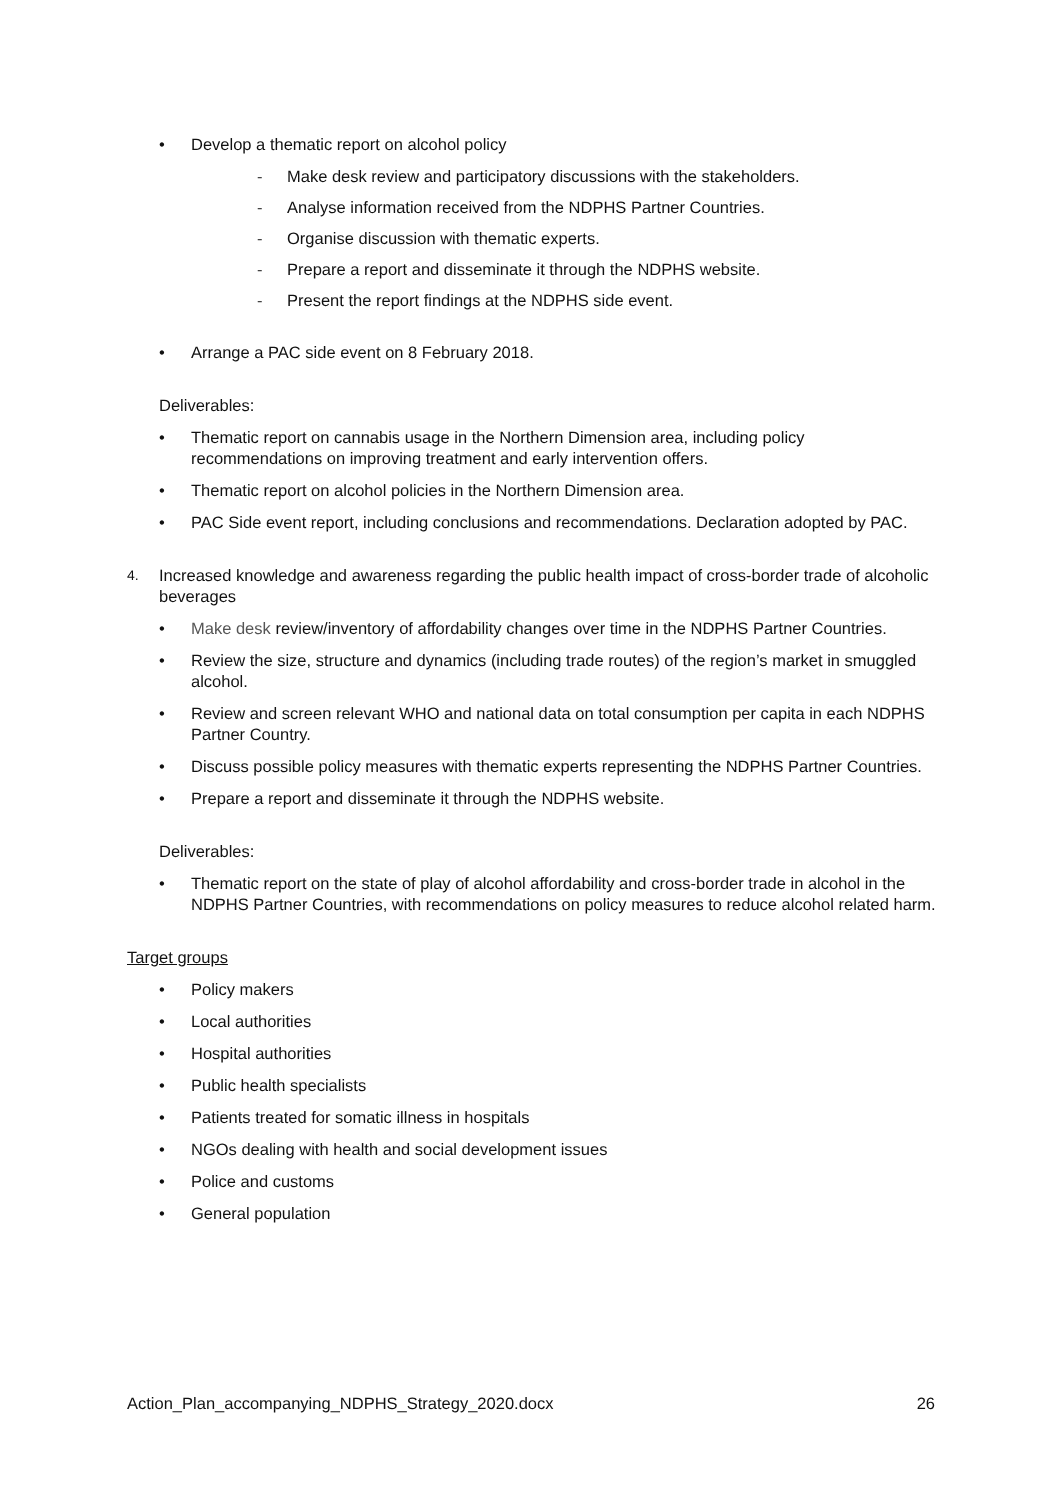• Develop a thematic report on alcohol policy
- Make desk review and participatory discussions with the stakeholders.
- Analyse information received from the NDPHS Partner Countries.
- Organise discussion with thematic experts.
- Prepare a report and disseminate it through the NDPHS website.
- Present the report findings at the NDPHS side event.
• Arrange a PAC side event on 8 February 2018.
Deliverables:
• Thematic report on cannabis usage in the Northern Dimension area, including policy recommendations on improving treatment and early intervention offers.
• Thematic report on alcohol policies in the Northern Dimension area.
• PAC Side event report, including conclusions and recommendations. Declaration adopted by PAC.
4. Increased knowledge and awareness regarding the public health impact of cross-border trade of alcoholic beverages
• Make desk review/inventory of affordability changes over time in the NDPHS Partner Countries.
• Review the size, structure and dynamics (including trade routes) of the region’s market in smuggled alcohol.
• Review and screen relevant WHO and national data on total consumption per capita in each NDPHS Partner Country.
• Discuss possible policy measures with thematic experts representing the NDPHS Partner Countries.
• Prepare a report and disseminate it through the NDPHS website.
Deliverables:
• Thematic report on the state of play of alcohol affordability and cross-border trade in alcohol in the NDPHS Partner Countries, with recommendations on policy measures to reduce alcohol related harm.
Target groups
• Policy makers
• Local authorities
• Hospital authorities
• Public health specialists
• Patients treated for somatic illness in hospitals
• NGOs dealing with health and social development issues
• Police and customs
• General population
Action_Plan_accompanying_NDPHS_Strategy_2020.docx 26